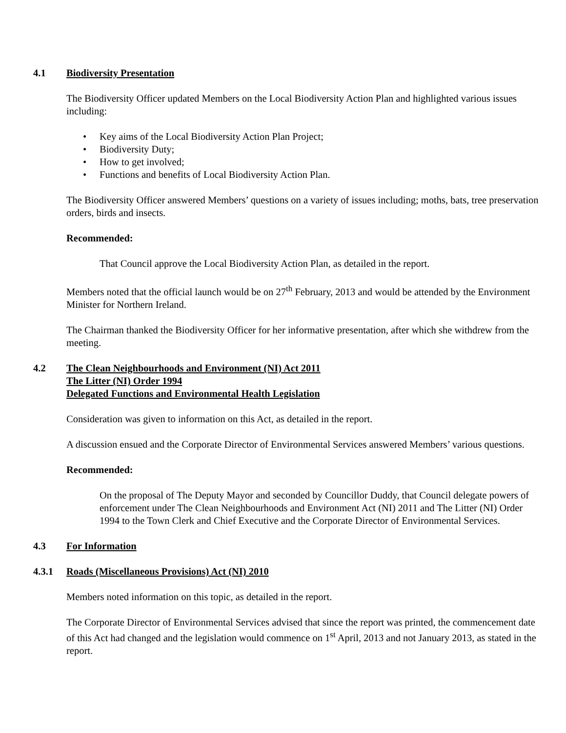4.1 Biodiversity Presentation
The Biodiversity Officer updated Members on the Local Biodiversity Action Plan and highlighted various issues including:
• Key aims of the Local Biodiversity Action Plan Project;
• Biodiversity Duty;
• How to get involved;
• Functions and benefits of Local Biodiversity Action Plan.
The Biodiversity Officer answered Members’ questions on a variety of issues including; moths, bats, tree preservation orders, birds and insects.
Recommended:
That Council approve the Local Biodiversity Action Plan, as detailed in the report.
Members noted that the official launch would be on 27<sup>th</sup> February, 2013 and would be attended by the Environment Minister for Northern Ireland.
The Chairman thanked the Biodiversity Officer for her informative presentation, after which she withdrew from the meeting.
4.2 The Clean Neighbourhoods and Environment (NI) Act 2011
The Litter (NI) Order 1994
Delegated Functions and Environmental Health Legislation
Consideration was given to information on this Act, as detailed in the report.
A discussion ensued and the Corporate Director of Environmental Services answered Members’ various questions.
Recommended:
On the proposal of The Deputy Mayor and seconded by Councillor Duddy, that Council delegate powers of enforcement under The Clean Neighbourhoods and Environment Act (NI) 2011 and The Litter (NI) Order 1994 to the Town Clerk and Chief Executive and the Corporate Director of Environmental Services.
4.3 For Information
4.3.1 Roads (Miscellaneous Provisions) Act (NI) 2010
Members noted information on this topic, as detailed in the report.
The Corporate Director of Environmental Services advised that since the report was printed, the commencement date of this Act had changed and the legislation would commence on 1<sup>st</sup> April, 2013 and not January 2013, as stated in the report.